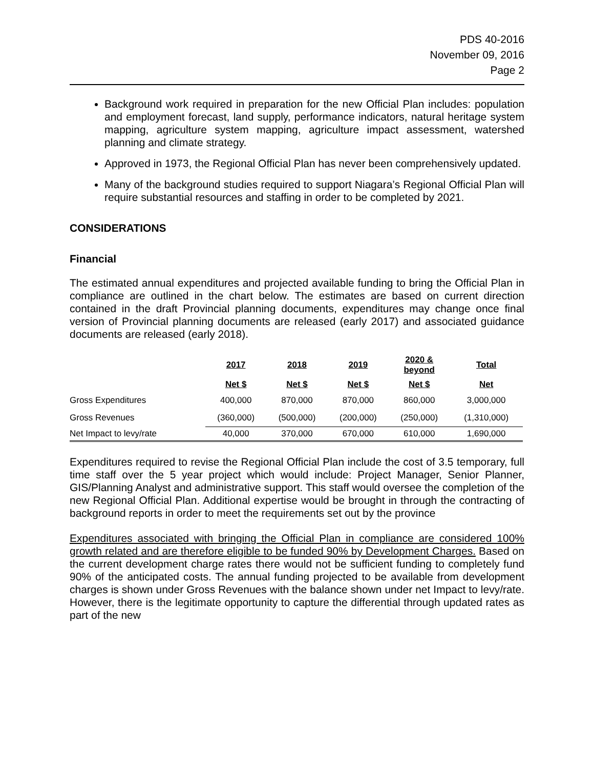PDS 40-2016
November 09, 2016
Page 2
Background work required in preparation for the new Official Plan includes: population and employment forecast, land supply, performance indicators, natural heritage system mapping, agriculture system mapping, agriculture impact assessment, watershed planning and climate strategy.
Approved in 1973, the Regional Official Plan has never been comprehensively updated.
Many of the background studies required to support Niagara’s Regional Official Plan will require substantial resources and staffing in order to be completed by 2021.
CONSIDERATIONS
Financial
The estimated annual expenditures and projected available funding to bring the Official Plan in compliance are outlined in the chart below. The estimates are based on current direction contained in the draft Provincial planning documents, expenditures may change once final version of Provincial planning documents are released (early 2017) and associated guidance documents are released (early 2018).
| | 2017 | 2018 | 2019 | 2020 & beyond | Total |
| --- | --- | --- | --- | --- | --- |
| | Net $ | Net $ | Net $ | Net $ | Net |
| Gross Expenditures | 400,000 | 870,000 | 870,000 | 860,000 | 3,000,000 |
| Gross Revenues | (360,000) | (500,000) | (200,000) | (250,000) | (1,310,000) |
| Net Impact to levy/rate | 40,000 | 370,000 | 670,000 | 610,000 | 1,690,000 |
Expenditures required to revise the Regional Official Plan include the cost of 3.5 temporary, full time staff over the 5 year project which would include: Project Manager, Senior Planner, GIS/Planning Analyst and administrative support. This staff would oversee the completion of the new Regional Official Plan. Additional expertise would be brought in through the contracting of background reports in order to meet the requirements set out by the province
Expenditures associated with bringing the Official Plan in compliance are considered 100% growth related and are therefore eligible to be funded 90% by Development Charges. Based on the current development charge rates there would not be sufficient funding to completely fund 90% of the anticipated costs. The annual funding projected to be available from development charges is shown under Gross Revenues with the balance shown under net Impact to levy/rate. However, there is the legitimate opportunity to capture the differential through updated rates as part of the new